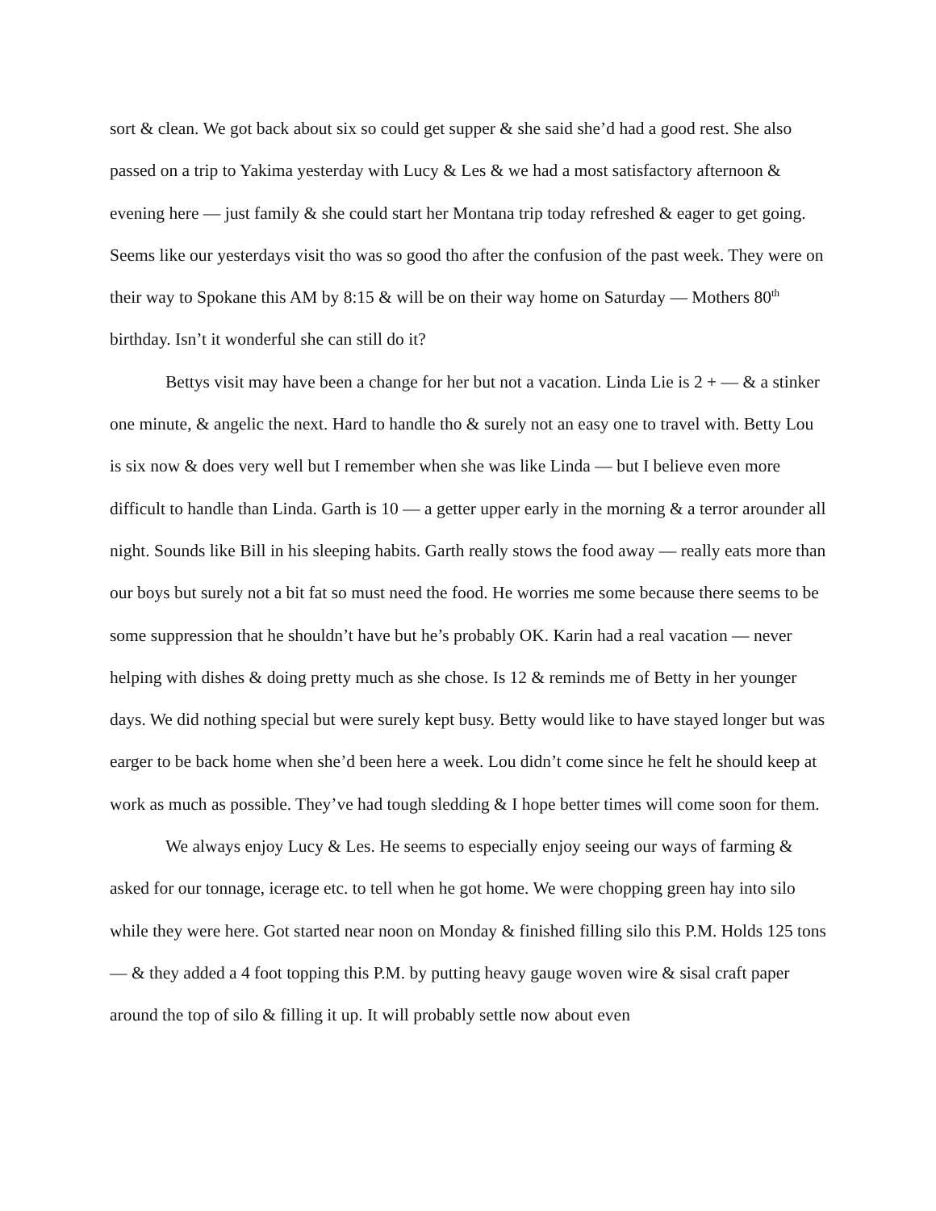sort & clean. We got back about six so could get supper & she said she’d had a good rest. She also passed on a trip to Yakima yesterday with Lucy & Les & we had a most satisfactory afternoon & evening here — just family & she could start her Montana trip today refreshed & eager to get going. Seems like our yesterdays visit tho was so good tho after the confusion of the past week. They were on their way to Spokane this AM by 8:15 & will be on their way home on Saturday — Mothers 80<sup>th</sup> birthday. Isn’t it wonderful she can still do it?
Bettys visit may have been a change for her but not a vacation. Linda Lie is 2 + — & a stinker one minute, & angelic the next. Hard to handle tho & surely not an easy one to travel with. Betty Lou is six now & does very well but I remember when she was like Linda — but I believe even more difficult to handle than Linda. Garth is 10 — a getter upper early in the morning & a terror arounder all night. Sounds like Bill in his sleeping habits. Garth really stows the food away — really eats more than our boys but surely not a bit fat so must need the food. He worries me some because there seems to be some suppression that he shouldn’t have but he’s probably OK. Karin had a real vacation — never helping with dishes & doing pretty much as she chose. Is 12 & reminds me of Betty in her younger days. We did nothing special but were surely kept busy. Betty would like to have stayed longer but was earger to be back home when she’d been here a week. Lou didn’t come since he felt he should keep at work as much as possible. They’ve had tough sledding & I hope better times will come soon for them.
We always enjoy Lucy & Les. He seems to especially enjoy seeing our ways of farming & asked for our tonnage, icerage etc. to tell when he got home. We were chopping green hay into silo while they were here. Got started near noon on Monday & finished filling silo this P.M. Holds 125 tons — & they added a 4 foot topping this P.M. by putting heavy gauge woven wire & sisal craft paper around the top of silo & filling it up. It will probably settle now about even